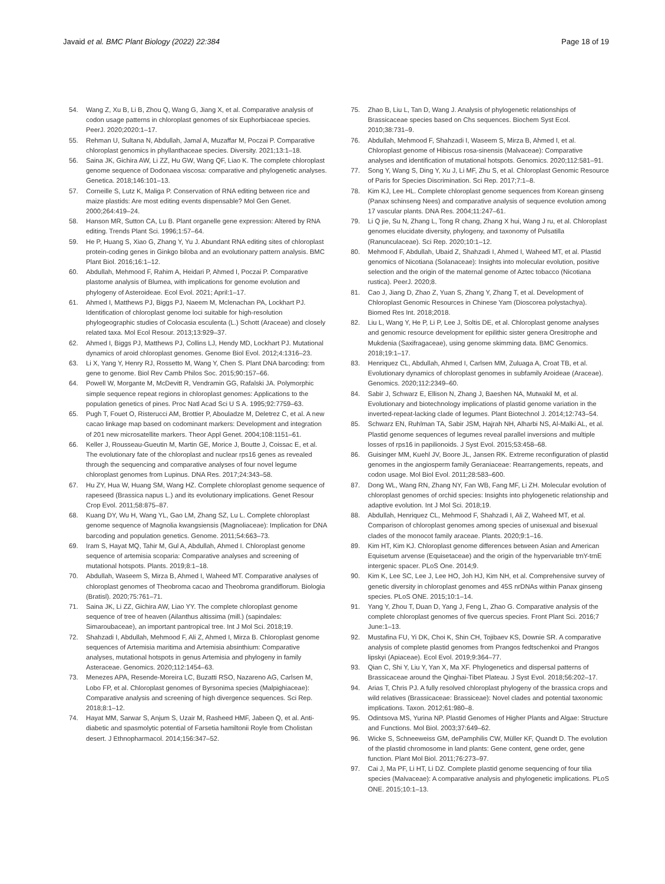Javaid et al. BMC Plant Biology (2022) 22:384
Page 18 of 19
54. Wang Z, Xu B, Li B, Zhou Q, Wang G, Jiang X, et al. Comparative analysis of codon usage patterns in chloroplast genomes of six Euphorbiaceae species. PeerJ. 2020;2020:1–17.
55. Rehman U, Sultana N, Abdullah, Jamal A, Muzaffar M, Poczai P. Comparative chloroplast genomics in phyllanthaceae species. Diversity. 2021;13:1–18.
56. Saina JK, Gichira AW, Li ZZ, Hu GW, Wang QF, Liao K. The complete chloroplast genome sequence of Dodonaea viscosa: comparative and phylogenetic analyses. Genetica. 2018;146:101–13.
57. Corneille S, Lutz K, Maliga P. Conservation of RNA editing between rice and maize plastids: Are most editing events dispensable? Mol Gen Genet. 2000;264:419–24.
58. Hanson MR, Sutton CA, Lu B. Plant organelle gene expression: Altered by RNA editing. Trends Plant Sci. 1996;1:57–64.
59. He P, Huang S, Xiao G, Zhang Y, Yu J. Abundant RNA editing sites of chloroplast protein-coding genes in Ginkgo biloba and an evolutionary pattern analysis. BMC Plant Biol. 2016;16:1–12.
60. Abdullah, Mehmood F, Rahim A, Heidari P, Ahmed I, Poczai P. Comparative plastome analysis of Blumea, with implications for genome evolution and phylogeny of Asteroideae. Ecol Evol. 2021; April:1–17.
61. Ahmed I, Matthews PJ, Biggs PJ, Naeem M, Mclenachan PA, Lockhart PJ. Identification of chloroplast genome loci suitable for high-resolution phylogeographic studies of Colocasia esculenta (L.) Schott (Araceae) and closely related taxa. Mol Ecol Resour. 2013;13:929–37.
62. Ahmed I, Biggs PJ, Matthews PJ, Collins LJ, Hendy MD, Lockhart PJ. Mutational dynamics of aroid chloroplast genomes. Genome Biol Evol. 2012;4:1316–23.
63. Li X, Yang Y, Henry RJ, Rossetto M, Wang Y, Chen S. Plant DNA barcoding: from gene to genome. Biol Rev Camb Philos Soc. 2015;90:157–66.
64. Powell W, Morgante M, McDevitt R, Vendramin GG, Rafalski JA. Polymorphic simple sequence repeat regions in chloroplast genomes: Applications to the population genetics of pines. Proc Natl Acad Sci U S A. 1995;92:7759–63.
65. Pugh T, Fouet O, Risterucci AM, Brottier P, Abouladze M, Deletrez C, et al. A new cacao linkage map based on codominant markers: Development and integration of 201 new microsatellite markers. Theor Appl Genet. 2004;108:1151–61.
66. Keller J, Rousseau-Gueutin M, Martin GE, Morice J, Boutte J, Coissac E, et al. The evolutionary fate of the chloroplast and nuclear rps16 genes as revealed through the sequencing and comparative analyses of four novel legume chloroplast genomes from Lupinus. DNA Res. 2017;24:343–58.
67. Hu ZY, Hua W, Huang SM, Wang HZ. Complete chloroplast genome sequence of rapeseed (Brassica napus L.) and its evolutionary implications. Genet Resour Crop Evol. 2011;58:875–87.
68. Kuang DY, Wu H, Wang YL, Gao LM, Zhang SZ, Lu L. Complete chloroplast genome sequence of Magnolia kwangsiensis (Magnoliaceae): Implication for DNA barcoding and population genetics. Genome. 2011;54:663–73.
69. Iram S, Hayat MQ, Tahir M, Gul A, Abdullah, Ahmed I. Chloroplast genome sequence of artemisia scoparia: Comparative analyses and screening of mutational hotspots. Plants. 2019;8:1–18.
70. Abdullah, Waseem S, Mirza B, Ahmed I, Waheed MT. Comparative analyses of chloroplast genomes of Theobroma cacao and Theobroma grandiflorum. Biologia (Bratisl). 2020;75:761–71.
71. Saina JK, Li ZZ, Gichira AW, Liao YY. The complete chloroplast genome sequence of tree of heaven (Ailanthus altissima (mill.) (sapindales: Simaroubaceae), an important pantropical tree. Int J Mol Sci. 2018;19.
72. Shahzadi I, Abdullah, Mehmood F, Ali Z, Ahmed I, Mirza B. Chloroplast genome sequences of Artemisia maritima and Artemisia absinthium: Comparative analyses, mutational hotspots in genus Artemisia and phylogeny in family Asteraceae. Genomics. 2020;112:1454–63.
73. Menezes APA, Resende-Moreira LC, Buzatti RSO, Nazareno AG, Carlsen M, Lobo FP, et al. Chloroplast genomes of Byrsonima species (Malpighiaceae): Comparative analysis and screening of high divergence sequences. Sci Rep. 2018;8:1–12.
74. Hayat MM, Sarwar S, Anjum S, Uzair M, Rasheed HMF, Jabeen Q, et al. Anti-diabetic and spasmolytic potential of Farsetia hamiltonii Royle from Cholistan desert. J Ethnopharmacol. 2014;156:347–52.
75. Zhao B, Liu L, Tan D, Wang J. Analysis of phylogenetic relationships of Brassicaceae species based on Chs sequences. Biochem Syst Ecol. 2010;38:731–9.
76. Abdullah, Mehmood F, Shahzadi I, Waseem S, Mirza B, Ahmed I, et al. Chloroplast genome of Hibiscus rosa-sinensis (Malvaceae): Comparative analyses and identification of mutational hotspots. Genomics. 2020;112:581–91.
77. Song Y, Wang S, Ding Y, Xu J, Li MF, Zhu S, et al. Chloroplast Genomic Resource of Paris for Species Discrimination. Sci Rep. 2017;7:1–8.
78. Kim KJ, Lee HL. Complete chloroplast genome sequences from Korean ginseng (Panax schinseng Nees) and comparative analysis of sequence evolution among 17 vascular plants. DNA Res. 2004;11:247–61.
79. Li Q jie, Su N, Zhang L, Tong R chang, Zhang X hui, Wang J ru, et al. Chloroplast genomes elucidate diversity, phylogeny, and taxonomy of Pulsatilla (Ranunculaceae). Sci Rep. 2020;10:1–12.
80. Mehmood F, Abdullah, Ubaid Z, Shahzadi I, Ahmed I, Waheed MT, et al. Plastid genomics of Nicotiana (Solanaceae): Insights into molecular evolution, positive selection and the origin of the maternal genome of Aztec tobacco (Nicotiana rustica). PeerJ. 2020;8.
81. Cao J, Jiang D, Zhao Z, Yuan S, Zhang Y, Zhang T, et al. Development of Chloroplast Genomic Resources in Chinese Yam (Dioscorea polystachya). Biomed Res Int. 2018;2018.
82. Liu L, Wang Y, He P, Li P, Lee J, Soltis DE, et al. Chloroplast genome analyses and genomic resource development for epilithic sister genera Oresitrophe and Mukdenia (Saxifragaceae), using genome skimming data. BMC Genomics. 2018;19:1–17.
83. Henriquez CL, Abdullah, Ahmed I, Carlsen MM, Zuluaga A, Croat TB, et al. Evolutionary dynamics of chloroplast genomes in subfamily Aroideae (Araceae). Genomics. 2020;112:2349–60.
84. Sabir J, Schwarz E, Ellison N, Zhang J, Baeshen NA, Mutwakil M, et al. Evolutionary and biotechnology implications of plastid genome variation in the inverted-repeat-lacking clade of legumes. Plant Biotechnol J. 2014;12:743–54.
85. Schwarz EN, Ruhlman TA, Sabir JSM, Hajrah NH, Alharbi NS, Al-Malki AL, et al. Plastid genome sequences of legumes reveal parallel inversions and multiple losses of rps16 in papilionoids. J Syst Evol. 2015;53:458–68.
86. Guisinger MM, Kuehl JV, Boore JL, Jansen RK. Extreme reconfiguration of plastid genomes in the angiosperm family Geraniaceae: Rearrangements, repeats, and codon usage. Mol Biol Evol. 2011;28:583–600.
87. Dong WL, Wang RN, Zhang NY, Fan WB, Fang MF, Li ZH. Molecular evolution of chloroplast genomes of orchid species: Insights into phylogenetic relationship and adaptive evolution. Int J Mol Sci. 2018;19.
88. Abdullah, Henriquez CL, Mehmood F, Shahzadi I, Ali Z, Waheed MT, et al. Comparison of chloroplast genomes among species of unisexual and bisexual clades of the monocot family araceae. Plants. 2020;9:1–16.
89. Kim HT, Kim KJ. Chloroplast genome differences between Asian and American Equisetum arvense (Equisetaceae) and the origin of the hypervariable trnY-trnE intergenic spacer. PLoS One. 2014;9.
90. Kim K, Lee SC, Lee J, Lee HO, Joh HJ, Kim NH, et al. Comprehensive survey of genetic diversity in chloroplast genomes and 45S nrDNAs within Panax ginseng species. PLoS ONE. 2015;10:1–14.
91. Yang Y, Zhou T, Duan D, Yang J, Feng L, Zhao G. Comparative analysis of the complete chloroplast genomes of five quercus species. Front Plant Sci. 2016;7 June:1–13.
92. Mustafina FU, Yi DK, Choi K, Shin CH, Tojibaev KS, Downie SR. A comparative analysis of complete plastid genomes from Prangos fedtschenkoi and Prangos lipskyi (Apiaceae). Ecol Evol. 2019;9:364–77.
93. Qian C, Shi Y, Liu Y, Yan X, Ma XF. Phylogenetics and dispersal patterns of Brassicaceae around the Qinghai-Tibet Plateau. J Syst Evol. 2018;56:202–17.
94. Arias T, Chris PJ. A fully resolved chloroplast phylogeny of the brassica crops and wild relatives (Brassicaceae: Brassiceae): Novel clades and potential taxonomic implications. Taxon. 2012;61:980–8.
95. Odintsova MS, Yurina NP. Plastid Genomes of Higher Plants and Algae: Structure and Functions. Mol Biol. 2003;37:649–62.
96. Wicke S, Schneeweiss GM, dePamphilis CW, Müller KF, Quandt D. The evolution of the plastid chromosome in land plants: Gene content, gene order, gene function. Plant Mol Biol. 2011;76:273–97.
97. Cai J, Ma PF, Li HT, Li DZ. Complete plastid genome sequencing of four tilia species (Malvaceae): A comparative analysis and phylogenetic implications. PLoS ONE. 2015;10:1–13.